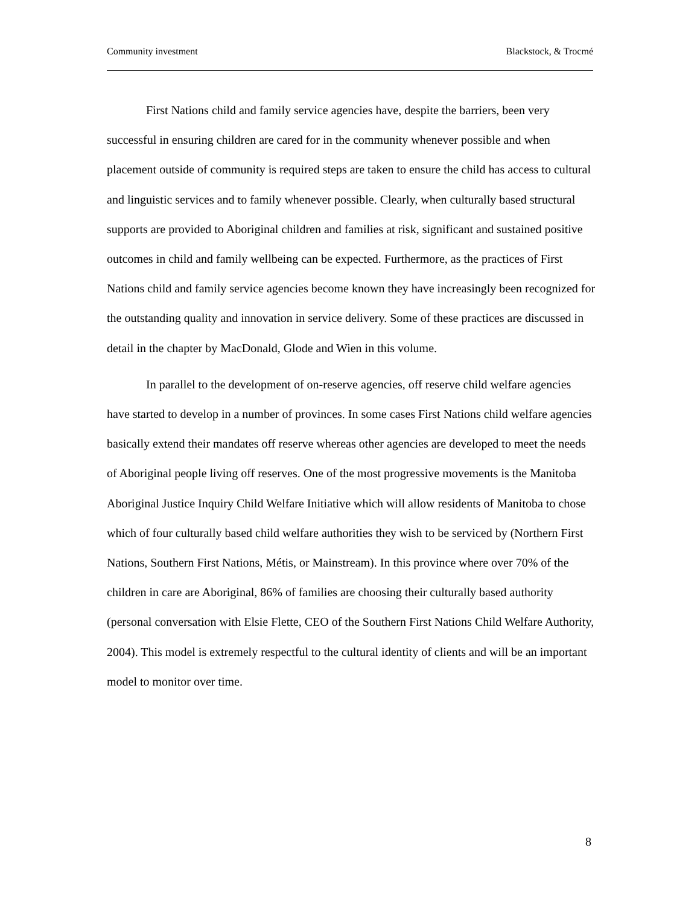Community investment Blackstock, & Trocmé
First Nations child and family service agencies have, despite the barriers, been very successful in ensuring children are cared for in the community whenever possible and when placement outside of community is required steps are taken to ensure the child has access to cultural and linguistic services and to family whenever possible. Clearly, when culturally based structural supports are provided to Aboriginal children and families at risk, significant and sustained positive outcomes in child and family wellbeing can be expected. Furthermore, as the practices of First Nations child and family service agencies become known they have increasingly been recognized for the outstanding quality and innovation in service delivery. Some of these practices are discussed in detail in the chapter by MacDonald, Glode and Wien in this volume.
In parallel to the development of on-reserve agencies, off reserve child welfare agencies have started to develop in a number of provinces. In some cases First Nations child welfare agencies basically extend their mandates off reserve whereas other agencies are developed to meet the needs of Aboriginal people living off reserves. One of the most progressive movements is the Manitoba Aboriginal Justice Inquiry Child Welfare Initiative which will allow residents of Manitoba to chose which of four culturally based child welfare authorities they wish to be serviced by (Northern First Nations, Southern First Nations, Métis, or Mainstream). In this province where over 70% of the children in care are Aboriginal, 86% of families are choosing their culturally based authority (personal conversation with Elsie Flette, CEO of the Southern First Nations Child Welfare Authority, 2004). This model is extremely respectful to the cultural identity of clients and will be an important model to monitor over time.
8